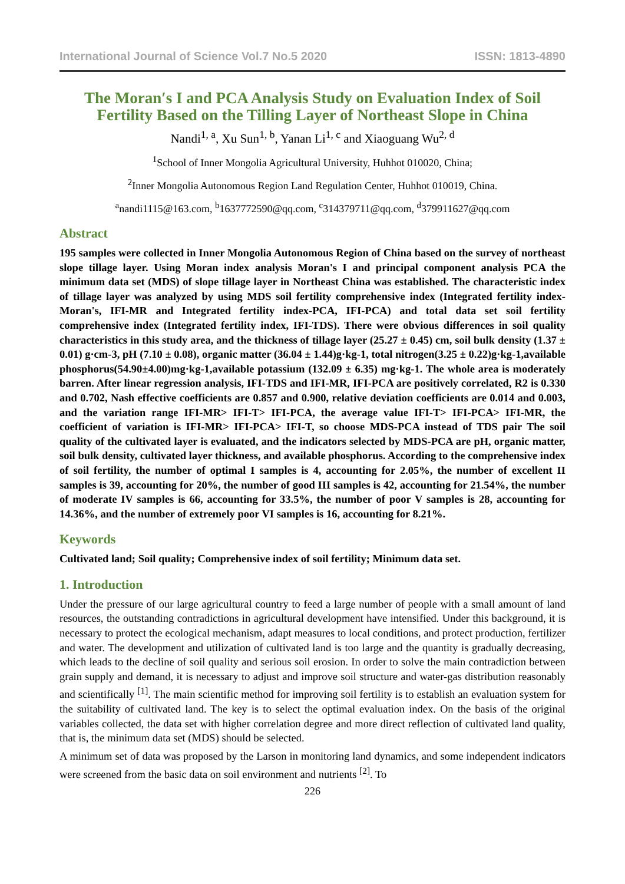International Journal of Science Vol.7 No.5 2020 ISSN: 1813-4890
The Moran′s I and PCA Analysis Study on Evaluation Index of Soil Fertility Based on the Tilling Layer of Northeast Slope in China
Nandi<sup>1, a</sup>, Xu Sun<sup>1, b</sup>, Yanan Li<sup>1, c</sup> and Xiaoguang Wu<sup>2, d</sup>
<sup>1</sup> School of Inner Mongolia Agricultural University, Huhhot 010020, China;
<sup>2</sup> Inner Mongolia Autonomous Region Land Regulation Center, Huhhot 010019, China.
<sup>a</sup> nandi1115@163.com, <sup>b</sup>1637772590@qq.com, <sup>c</sup>314379711@qq.com, <sup>d</sup>379911627@qq.com
Abstract
195 samples were collected in Inner Mongolia Autonomous Region of China based on the survey of northeast slope tillage layer. Using Moran index analysis Moran's I and principal component analysis PCA the minimum data set (MDS) of slope tillage layer in Northeast China was established. The characteristic index of tillage layer was analyzed by using MDS soil fertility comprehensive index (Integrated fertility index-Moran's, IFI-MR and Integrated fertility index-PCA, IFI-PCA) and total data set soil fertility comprehensive index (Integrated fertility index, IFI-TDS). There were obvious differences in soil quality characteristics in this study area, and the thickness of tillage layer (25.27 ± 0.45) cm, soil bulk density (1.37 ± 0.01) g·cm-3, pH (7.10 ± 0.08), organic matter (36.04 ± 1.44)g·kg-1, total nitrogen(3.25 ± 0.22)g·kg-1,available phosphorus(54.90±4.00)mg·kg-1,available potassium (132.09 ± 6.35) mg·kg-1. The whole area is moderately barren. After linear regression analysis, IFI-TDS and IFI-MR, IFI-PCA are positively correlated, R2 is 0.330 and 0.702, Nash effective coefficients are 0.857 and 0.900, relative deviation coefficients are 0.014 and 0.003, and the variation range IFI-MR> IFI-T> IFI-PCA, the average value IFI-T> IFI-PCA> IFI-MR, the coefficient of variation is IFI-MR> IFI-PCA> IFI-T, so choose MDS-PCA instead of TDS pair The soil quality of the cultivated layer is evaluated, and the indicators selected by MDS-PCA are pH, organic matter, soil bulk density, cultivated layer thickness, and available phosphorus. According to the comprehensive index of soil fertility, the number of optimal I samples is 4, accounting for 2.05%, the number of excellent II samples is 39, accounting for 20%, the number of good III samples is 42, accounting for 21.54%, the number of moderate IV samples is 66, accounting for 33.5%, the number of poor V samples is 28, accounting for 14.36%, and the number of extremely poor VI samples is 16, accounting for 8.21%.
Keywords
Cultivated land; Soil quality; Comprehensive index of soil fertility; Minimum data set.
1. Introduction
Under the pressure of our large agricultural country to feed a large number of people with a small amount of land resources, the outstanding contradictions in agricultural development have intensified. Under this background, it is necessary to protect the ecological mechanism, adapt measures to local conditions, and protect production, fertilizer and water. The development and utilization of cultivated land is too large and the quantity is gradually decreasing, which leads to the decline of soil quality and serious soil erosion. In order to solve the main contradiction between grain supply and demand, it is necessary to adjust and improve soil structure and water-gas distribution reasonably and scientifically <sup>[1]</sup>. The main scientific method for improving soil fertility is to establish an evaluation system for the suitability of cultivated land. The key is to select the optimal evaluation index. On the basis of the original variables collected, the data set with higher correlation degree and more direct reflection of cultivated land quality, that is, the minimum data set (MDS) should be selected.
A minimum set of data was proposed by the Larson in monitoring land dynamics, and some independent indicators were screened from the basic data on soil environment and nutrients <sup>[2]</sup>. To
226